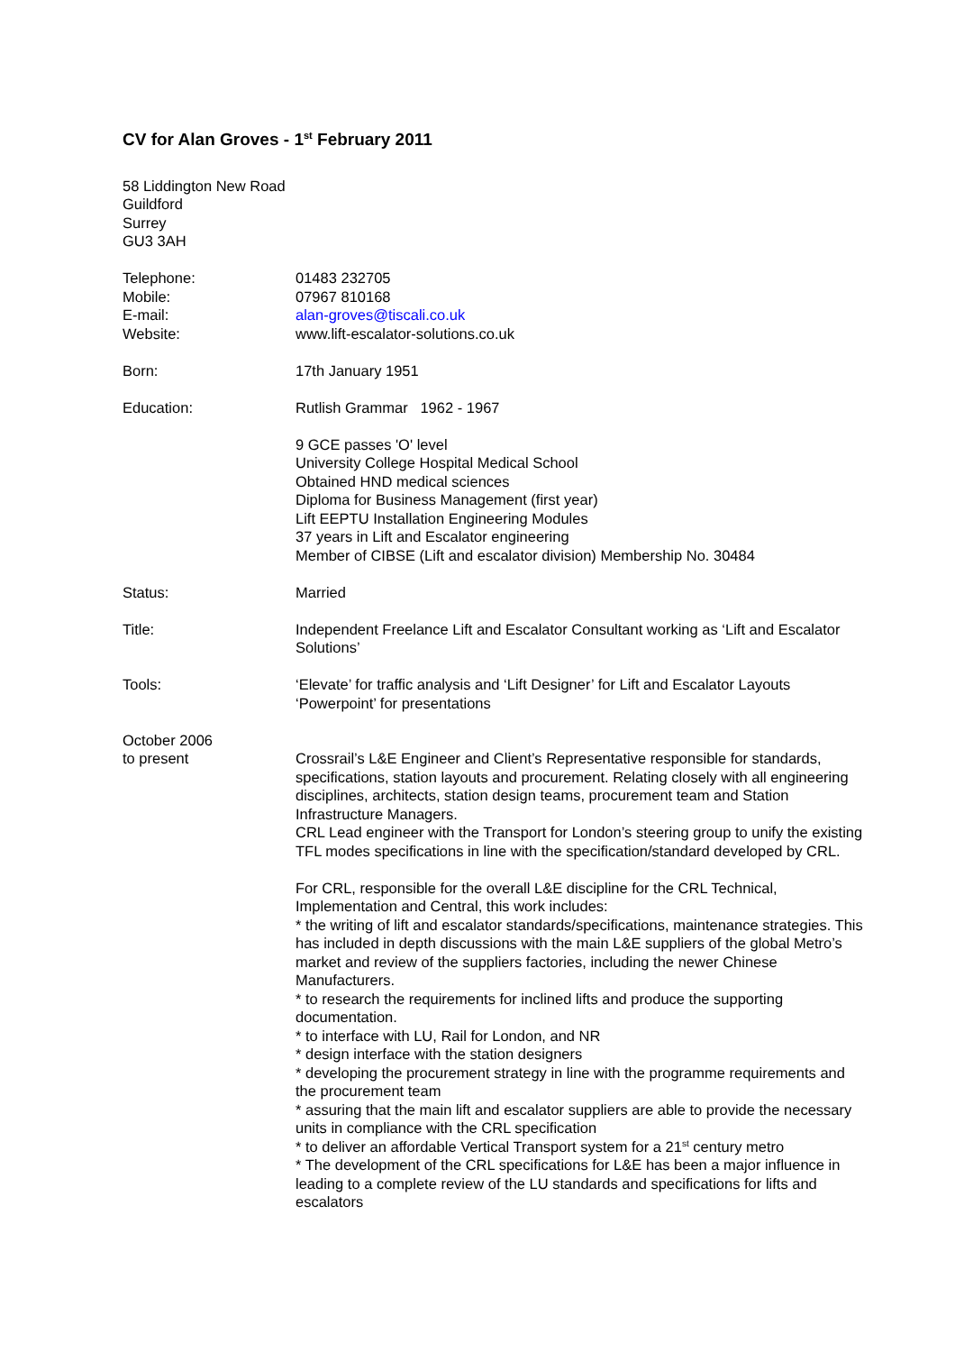CV for Alan Groves - 1<sup>st</sup> February 2011
58 Liddington New Road
Guildford
Surrey
GU3 3AH
Telephone:
Mobile:
E-mail:
Website:
01483 232705
07967 810168
alan-groves@tiscali.co.uk
www.lift-escalator-solutions.co.uk
Born: 17th January 1951
Education: Rutlish Grammar 1962 - 1967
9 GCE passes 'O' level
University College Hospital Medical School
Obtained HND medical sciences
Diploma for Business Management (first year)
Lift EEPTU Installation Engineering Modules
37 years in Lift and Escalator engineering
Member of CIBSE (Lift and escalator division) Membership No. 30484
Status: Married
Title: Independent Freelance Lift and Escalator Consultant working as ‘Lift and Escalator Solutions’
Tools: ‘Elevate’ for traffic analysis and ‘Lift Designer’ for Lift and Escalator Layouts
‘Powerpoint’ for presentations
October 2006
to present
Crossrail’s L&E Engineer and Client’s Representative responsible for standards, specifications, station layouts and procurement. Relating closely with all engineering disciplines, architects, station design teams, procurement team and Station Infrastructure Managers.
CRL Lead engineer with the Transport for London’s steering group to unify the existing TFL modes specifications in line with the specification/standard developed by CRL.
For CRL, responsible for the overall L&E discipline for the CRL Technical, Implementation and Central, this work includes:
* the writing of lift and escalator standards/specifications, maintenance strategies. This has included in depth discussions with the main L&E suppliers of the global Metro’s market and review of the suppliers factories, including the newer Chinese Manufacturers.
* to research the requirements for inclined lifts and produce the supporting documentation.
* to interface with LU, Rail for London, and NR
* design interface with the station designers
* developing the procurement strategy in line with the programme requirements and the procurement team
* assuring that the main lift and escalator suppliers are able to provide the necessary units in compliance with the CRL specification
* to deliver an affordable Vertical Transport system for a 21<sup>st</sup> century metro
* The development of the CRL specifications for L&E has been a major influence in leading to a complete review of the LU standards and specifications for lifts and escalators